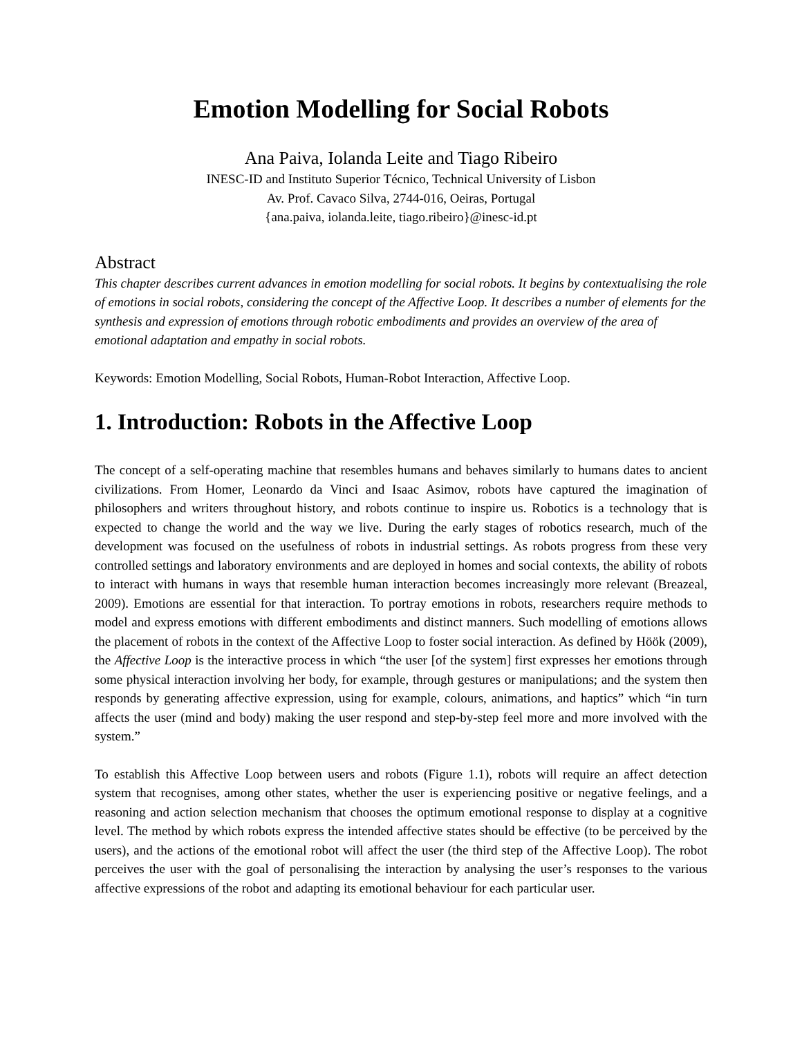Emotion Modelling for Social Robots
Ana Paiva, Iolanda Leite and Tiago Ribeiro
INESC-ID and Instituto Superior Técnico, Technical University of Lisbon
Av. Prof. Cavaco Silva, 2744-016, Oeiras, Portugal
{ana.paiva, iolanda.leite, tiago.ribeiro}@inesc-id.pt
Abstract
This chapter describes current advances in emotion modelling for social robots. It begins by contextualising the role of emotions in social robots, considering the concept of the Affective Loop. It describes a number of elements for the synthesis and expression of emotions through robotic embodiments and provides an overview of the area of emotional adaptation and empathy in social robots.
Keywords: Emotion Modelling, Social Robots, Human-Robot Interaction, Affective Loop.
1. Introduction: Robots in the Affective Loop
The concept of a self-operating machine that resembles humans and behaves similarly to humans dates to ancient civilizations. From Homer, Leonardo da Vinci and Isaac Asimov, robots have captured the imagination of philosophers and writers throughout history, and robots continue to inspire us. Robotics is a technology that is expected to change the world and the way we live. During the early stages of robotics research, much of the development was focused on the usefulness of robots in industrial settings. As robots progress from these very controlled settings and laboratory environments and are deployed in homes and social contexts, the ability of robots to interact with humans in ways that resemble human interaction becomes increasingly more relevant (Breazeal, 2009). Emotions are essential for that interaction. To portray emotions in robots, researchers require methods to model and express emotions with different embodiments and distinct manners. Such modelling of emotions allows the placement of robots in the context of the Affective Loop to foster social interaction. As defined by Höök (2009), the Affective Loop is the interactive process in which “the user [of the system] first expresses her emotions through some physical interaction involving her body, for example, through gestures or manipulations; and the system then responds by generating affective expression, using for example, colours, animations, and haptics” which “in turn affects the user (mind and body) making the user respond and step-by-step feel more and more involved with the system.”
To establish this Affective Loop between users and robots (Figure 1.1), robots will require an affect detection system that recognises, among other states, whether the user is experiencing positive or negative feelings, and a reasoning and action selection mechanism that chooses the optimum emotional response to display at a cognitive level. The method by which robots express the intended affective states should be effective (to be perceived by the users), and the actions of the emotional robot will affect the user (the third step of the Affective Loop). The robot perceives the user with the goal of personalising the interaction by analysing the user’s responses to the various affective expressions of the robot and adapting its emotional behaviour for each particular user.